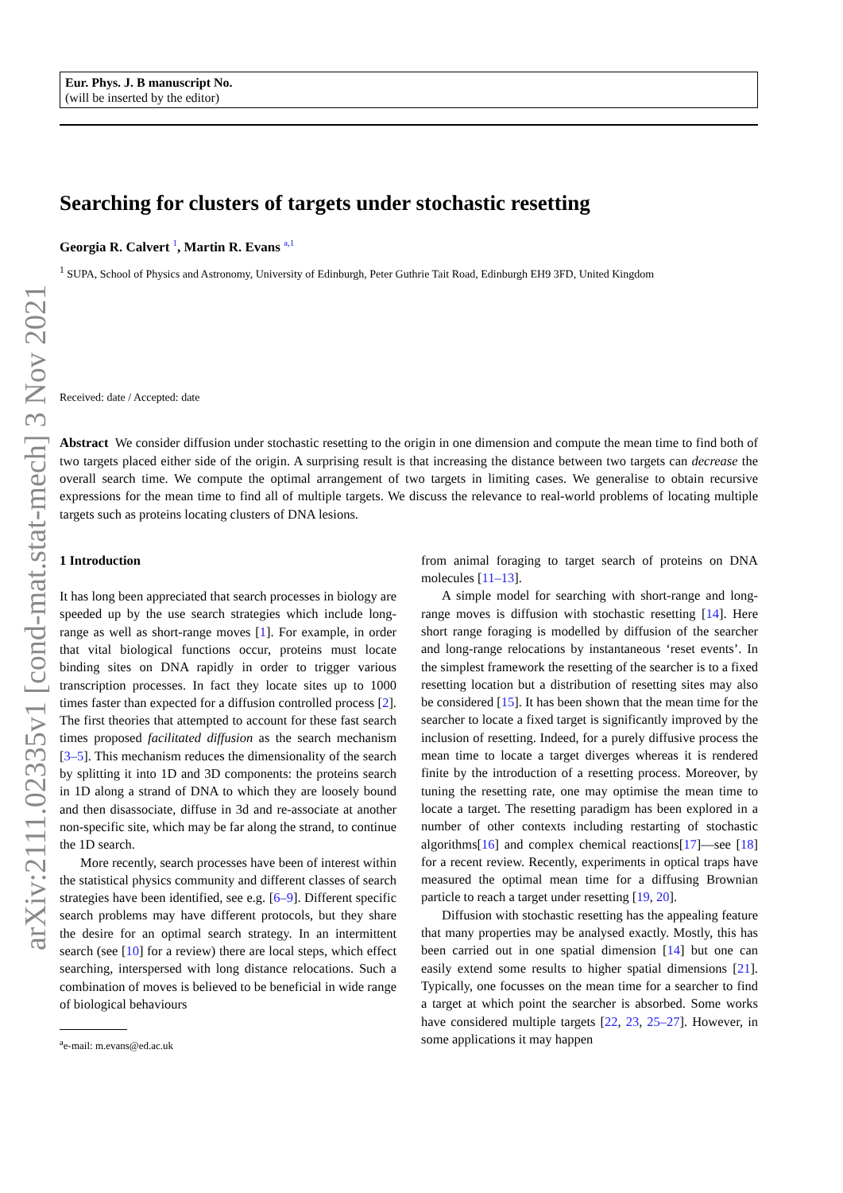arXiv:2111.02335v1 [cond-mat.stat-mech] 3 Nov 2021
Eur. Phys. J. B manuscript No.
(will be inserted by the editor)
Searching for clusters of targets under stochastic resetting
Georgia R. Calvert <sup>1</sup>, Martin R. Evans <sup>a,1</sup>
<sup>1</sup> SUPA, School of Physics and Astronomy, University of Edinburgh, Peter Guthrie Tait Road, Edinburgh EH9 3FD, United Kingdom
Received: date / Accepted: date
Abstract We consider diffusion under stochastic resetting to the origin in one dimension and compute the mean time to find both of two targets placed either side of the origin. A surprising result is that increasing the distance between two targets can decrease the overall search time. We compute the optimal arrangement of two targets in limiting cases. We generalise to obtain recursive expressions for the mean time to find all of multiple targets. We discuss the relevance to real-world problems of locating multiple targets such as proteins locating clusters of DNA lesions.
1 Introduction
It has long been appreciated that search processes in biology are speeded up by the use search strategies which include long-range as well as short-range moves [1]. For example, in order that vital biological functions occur, proteins must locate binding sites on DNA rapidly in order to trigger various transcription processes. In fact they locate sites up to 1000 times faster than expected for a diffusion controlled process [2]. The first theories that attempted to account for these fast search times proposed facilitated diffusion as the search mechanism [3–5]. This mechanism reduces the dimensionality of the search by splitting it into 1D and 3D components: the proteins search in 1D along a strand of DNA to which they are loosely bound and then disassociate, diffuse in 3d and re-associate at another non-specific site, which may be far along the strand, to continue the 1D search.
More recently, search processes have been of interest within the statistical physics community and different classes of search strategies have been identified, see e.g. [6–9]. Different specific search problems may have different protocols, but they share the desire for an optimal search strategy. In an intermittent search (see [10] for a review) there are local steps, which effect searching, interspersed with long distance relocations. Such a combination of moves is believed to be beneficial in wide range of biological behaviours
<sup>a</sup> e-mail: m.evans@ed.ac.uk
from animal foraging to target search of proteins on DNA molecules [11–13].
A simple model for searching with short-range and long-range moves is diffusion with stochastic resetting [14]. Here short range foraging is modelled by diffusion of the searcher and long-range relocations by instantaneous ‘reset events’. In the simplest framework the resetting of the searcher is to a fixed resetting location but a distribution of resetting sites may also be considered [15]. It has been shown that the mean time for the searcher to locate a fixed target is significantly improved by the inclusion of resetting. Indeed, for a purely diffusive process the mean time to locate a target diverges whereas it is rendered finite by the introduction of a resetting process. Moreover, by tuning the resetting rate, one may optimise the mean time to locate a target. The resetting paradigm has been explored in a number of other contexts including restarting of stochastic algorithms[16] and complex chemical reactions[17]—see [18] for a recent review. Recently, experiments in optical traps have measured the optimal mean time for a diffusing Brownian particle to reach a target under resetting [19, 20].
Diffusion with stochastic resetting has the appealing feature that many properties may be analysed exactly. Mostly, this has been carried out in one spatial dimension [14] but one can easily extend some results to higher spatial dimensions [21]. Typically, one focusses on the mean time for a searcher to find a target at which point the searcher is absorbed. Some works have considered multiple targets [22, 23, 25–27]. However, in some applications it may happen